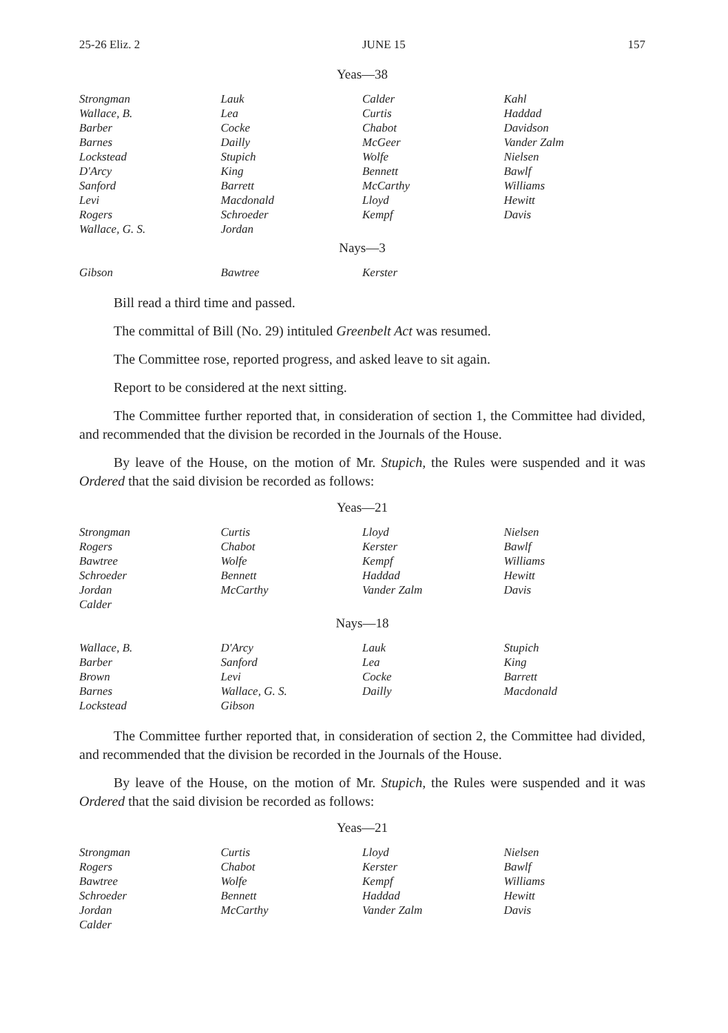25-26 Eliz. 2 JUNE 15 157
Yeas—38
| Strongman | Lauk | Calder | Kahl |
| Wallace, B. | Lea | Curtis | Haddad |
| Barber | Cocke | Chabot | Davidson |
| Barnes | Dailly | McGeer | Vander Zalm |
| Lockstead | Stupich | Wolfe | Nielsen |
| D'Arcy | King | Bennett | Bawlf |
| Sanford | Barrett | McCarthy | Williams |
| Levi | Macdonald | Lloyd | Hewitt |
| Rogers | Schroeder | Kempf | Davis |
| Wallace, G. S. | Jordan | | |
Nays—3
| Gibson | Bawtree | Kerster | |
Bill read a third time and passed.
The committal of Bill (No. 29) intituled Greenbelt Act was resumed.
The Committee rose, reported progress, and asked leave to sit again.
Report to be considered at the next sitting.
The Committee further reported that, in consideration of section 1, the Committee had divided, and recommended that the division be recorded in the Journals of the House.
By leave of the House, on the motion of Mr. Stupich, the Rules were suspended and it was Ordered that the said division be recorded as follows:
Yeas—21
| Strongman | Curtis | Lloyd | Nielsen |
| Rogers | Chabot | Kerster | Bawlf |
| Bawtree | Wolfe | Kempf | Williams |
| Schroeder | Bennett | Haddad | Hewitt |
| Jordan | McCarthy | Vander Zalm | Davis |
| Calder | | | |
Nays—18
| Wallace, B. | D'Arcy | Lauk | Stupich |
| Barber | Sanford | Lea | King |
| Brown | Levi | Cocke | Barrett |
| Barnes | Wallace, G. S. | Dailly | Macdonald |
| Lockstead | Gibson | | |
The Committee further reported that, in consideration of section 2, the Committee had divided, and recommended that the division be recorded in the Journals of the House.
By leave of the House, on the motion of Mr. Stupich, the Rules were suspended and it was Ordered that the said division be recorded as follows:
Yeas—21
| Strongman | Curtis | Lloyd | Nielsen |
| Rogers | Chabot | Kerster | Bawlf |
| Bawtree | Wolfe | Kempf | Williams |
| Schroeder | Bennett | Haddad | Hewitt |
| Jordan | McCarthy | Vander Zalm | Davis |
| Calder | | | |